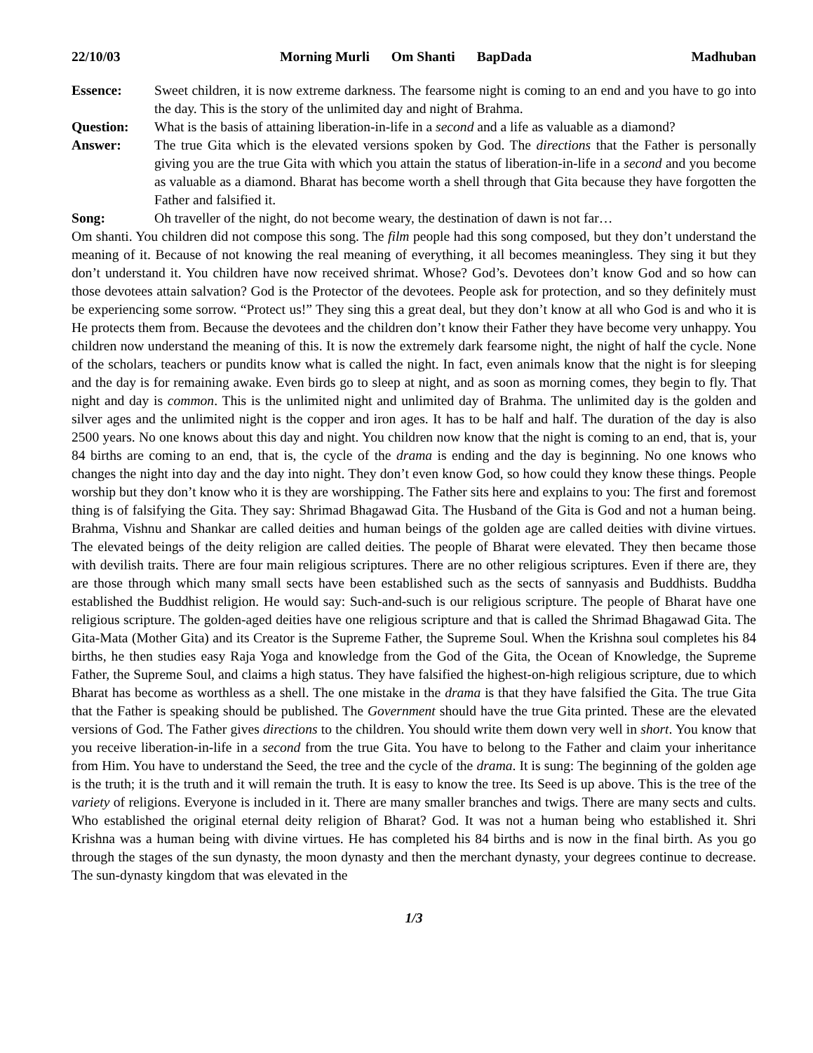22/10/03 Morning Murli Om Shanti BapDada
Madhuban
Essence: Sweet children, it is now extreme darkness. The fearsome night is coming to an end and you have to go into the day. This is the story of the unlimited day and night of Brahma.
Question: What is the basis of attaining liberation-in-life in a second and a life as valuable as a diamond?
Answer: The true Gita which is the elevated versions spoken by God. The directions that the Father is personally giving you are the true Gita with which you attain the status of liberation-in-life in a second and you become as valuable as a diamond. Bharat has become worth a shell through that Gita because they have forgotten the Father and falsified it.
Song: Oh traveller of the night, do not become weary, the destination of dawn is not far…
Om shanti. You children did not compose this song. The film people had this song composed, but they don’t understand the meaning of it. Because of not knowing the real meaning of everything, it all becomes meaningless. They sing it but they don’t understand it. You children have now received shrimat. Whose? God’s. Devotees don’t know God and so how can those devotees attain salvation? God is the Protector of the devotees. People ask for protection, and so they definitely must be experiencing some sorrow. “Protect us!” They sing this a great deal, but they don’t know at all who God is and who it is He protects them from. Because the devotees and the children don’t know their Father they have become very unhappy. You children now understand the meaning of this. It is now the extremely dark fearsome night, the night of half the cycle. None of the scholars, teachers or pundits know what is called the night. In fact, even animals know that the night is for sleeping and the day is for remaining awake. Even birds go to sleep at night, and as soon as morning comes, they begin to fly. That night and day is common. This is the unlimited night and unlimited day of Brahma. The unlimited day is the golden and silver ages and the unlimited night is the copper and iron ages. It has to be half and half. The duration of the day is also 2500 years. No one knows about this day and night. You children now know that the night is coming to an end, that is, your 84 births are coming to an end, that is, the cycle of the drama is ending and the day is beginning. No one knows who changes the night into day and the day into night. They don’t even know God, so how could they know these things. People worship but they don’t know who it is they are worshipping. The Father sits here and explains to you: The first and foremost thing is of falsifying the Gita. They say: Shrimad Bhagawad Gita. The Husband of the Gita is God and not a human being. Brahma, Vishnu and Shankar are called deities and human beings of the golden age are called deities with divine virtues. The elevated beings of the deity religion are called deities. The people of Bharat were elevated. They then became those with devilish traits. There are four main religious scriptures. There are no other religious scriptures. Even if there are, they are those through which many small sects have been established such as the sects of sannyasis and Buddhists. Buddha established the Buddhist religion. He would say: Such-and-such is our religious scripture. The people of Bharat have one religious scripture. The golden-aged deities have one religious scripture and that is called the Shrimad Bhagawad Gita. The Gita-Mata (Mother Gita) and its Creator is the Supreme Father, the Supreme Soul. When the Krishna soul completes his 84 births, he then studies easy Raja Yoga and knowledge from the God of the Gita, the Ocean of Knowledge, the Supreme Father, the Supreme Soul, and claims a high status. They have falsified the highest-on-high religious scripture, due to which Bharat has become as worthless as a shell. The one mistake in the drama is that they have falsified the Gita. The true Gita that the Father is speaking should be published. The Government should have the true Gita printed. These are the elevated versions of God. The Father gives directions to the children. You should write them down very well in short. You know that you receive liberation-in-life in a second from the true Gita. You have to belong to the Father and claim your inheritance from Him. You have to understand the Seed, the tree and the cycle of the drama. It is sung: The beginning of the golden age is the truth; it is the truth and it will remain the truth. It is easy to know the tree. Its Seed is up above. This is the tree of the variety of religions. Everyone is included in it. There are many smaller branches and twigs. There are many sects and cults. Who established the original eternal deity religion of Bharat? God. It was not a human being who established it. Shri Krishna was a human being with divine virtues. He has completed his 84 births and is now in the final birth. As you go through the stages of the sun dynasty, the moon dynasty and then the merchant dynasty, your degrees continue to decrease. The sun-dynasty kingdom that was elevated in the
1/3